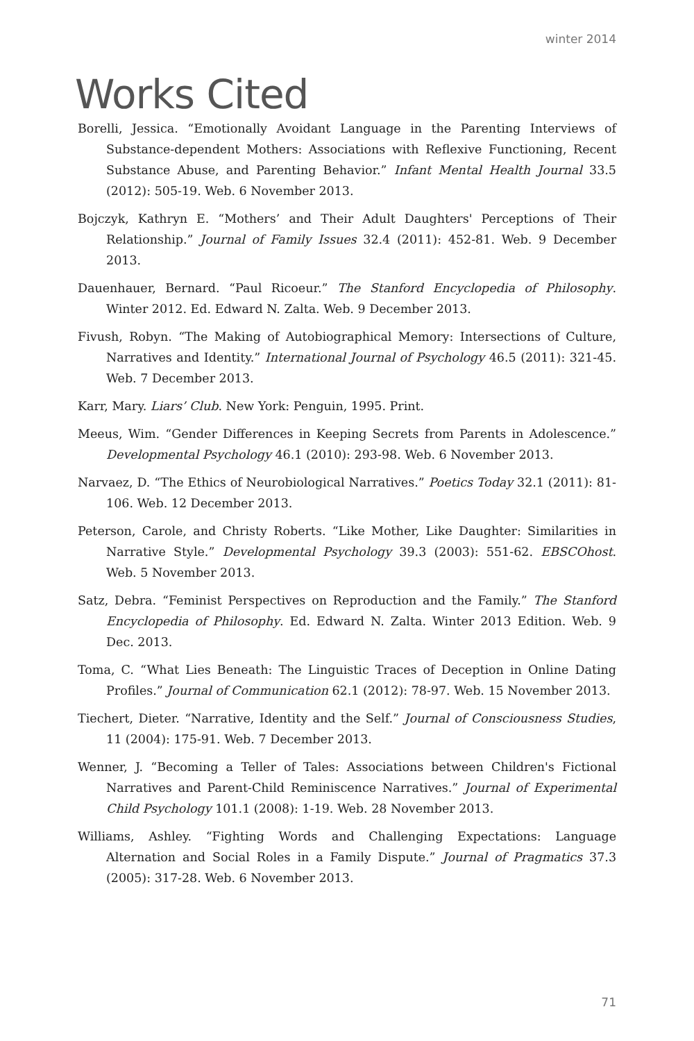winter 2014
Works Cited
Borelli, Jessica. “Emotionally Avoidant Language in the Parenting Interviews of Substance-dependent Mothers: Associations with Reflexive Functioning, Recent Substance Abuse, and Parenting Behavior.” Infant Mental Health Journal 33.5 (2012): 505-19. Web. 6 November 2013.
Bojczyk, Kathryn E. “Mothers’ and Their Adult Daughters' Perceptions of Their Relationship.” Journal of Family Issues 32.4 (2011): 452-81. Web. 9 December 2013.
Dauenhauer, Bernard. “Paul Ricoeur.” The Stanford Encyclopedia of Philosophy. Winter 2012. Ed. Edward N. Zalta. Web. 9 December 2013.
Fivush, Robyn. “The Making of Autobiographical Memory: Intersections of Culture, Narratives and Identity.” International Journal of Psychology 46.5 (2011): 321-45. Web. 7 December 2013.
Karr, Mary. Liars’ Club. New York: Penguin, 1995. Print.
Meeus, Wim. “Gender Differences in Keeping Secrets from Parents in Adolescence.” Developmental Psychology 46.1 (2010): 293-98. Web. 6 November 2013.
Narvaez, D. “The Ethics of Neurobiological Narratives.” Poetics Today 32.1 (2011): 81-106. Web. 12 December 2013.
Peterson, Carole, and Christy Roberts. “Like Mother, Like Daughter: Similarities in Narrative Style.” Developmental Psychology 39.3 (2003): 551-62. EBSCOhost. Web. 5 November 2013.
Satz, Debra. “Feminist Perspectives on Reproduction and the Family.” The Stanford Encyclopedia of Philosophy. Ed. Edward N. Zalta. Winter 2013 Edition. Web. 9 Dec. 2013.
Toma, C. “What Lies Beneath: The Linguistic Traces of Deception in Online Dating Profiles.” Journal of Communication 62.1 (2012): 78-97. Web. 15 November 2013.
Tiechert, Dieter. “Narrative, Identity and the Self.” Journal of Consciousness Studies, 11 (2004): 175-91. Web. 7 December 2013.
Wenner, J. “Becoming a Teller of Tales: Associations between Children's Fictional Narratives and Parent-Child Reminiscence Narratives.” Journal of Experimental Child Psychology 101.1 (2008): 1-19. Web. 28 November 2013.
Williams, Ashley. “Fighting Words and Challenging Expectations: Language Alternation and Social Roles in a Family Dispute.” Journal of Pragmatics 37.3 (2005): 317-28. Web. 6 November 2013.
71